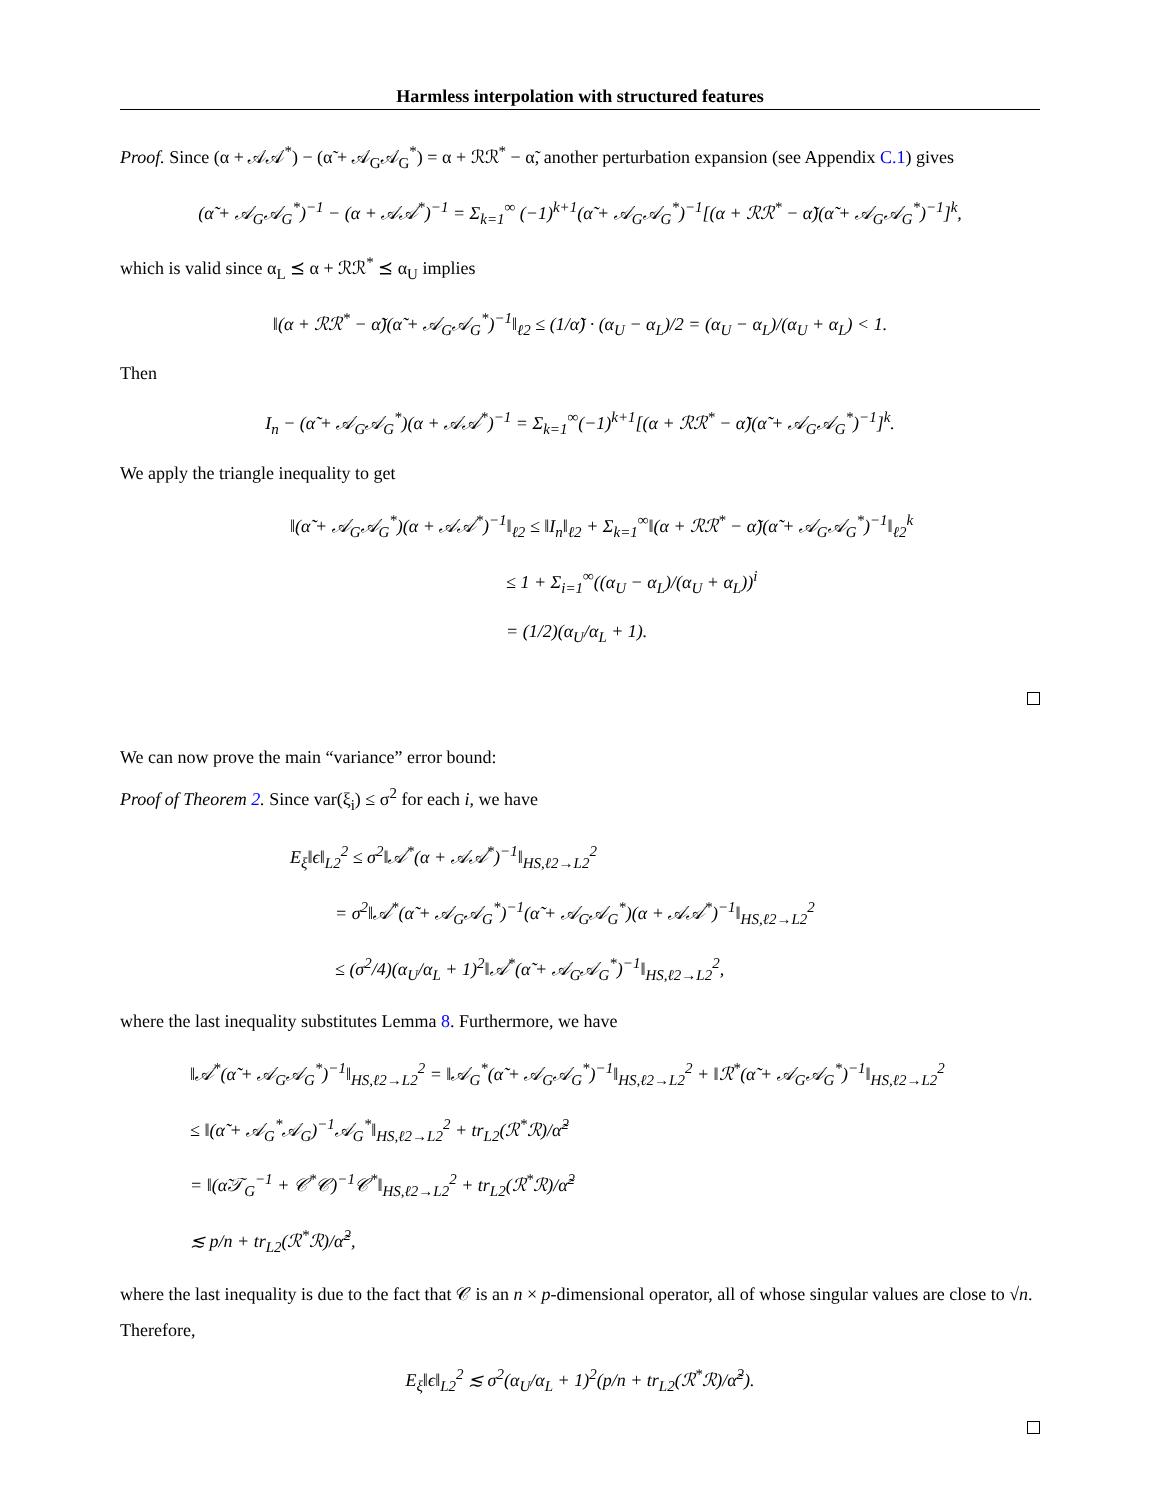Harmless interpolation with structured features
Proof. Since (α + 𝒜𝒜<sup>*</sup>) − (α̃ + 𝒜<sub>G</sub>𝒜<sub>G</sub><sup>*</sup>) = α + ℛℛ<sup>*</sup> − α̃, another perturbation expansion (see Appendix C.1) gives
(α̃ + 𝒜<sub>G</sub>𝒜<sub>G</sub><sup>*</sup>)<sup>−1</sup> − (α + 𝒜𝒜<sup>*</sup>)<sup>−1</sup> = Σ<sub>k=1</sub><sup>∞</sup> (−1)<sup>k+1</sup>(α̃ + 𝒜<sub>G</sub>𝒜<sub>G</sub><sup>*</sup>)<sup>−1</sup>[(α + ℛℛ<sup>*</sup> − α̃)(α̃ + 𝒜<sub>G</sub>𝒜<sub>G</sub><sup>*</sup>)<sup>−1</sup>]<sup>k</sup>,
which is valid since α<sub>L</sub> ⪯ α + ℛℛ<sup>*</sup> ⪯ α<sub>U</sub> implies
‖(α + ℛℛ<sup>*</sup> − α̃)(α̃ + 𝒜<sub>G</sub>𝒜<sub>G</sub><sup>*</sup>)<sup>−1</sup>‖<sub>ℓ2</sub> ≤ (1/α̃) · (α<sub>U</sub> − α<sub>L</sub>)/2 = (α<sub>U</sub> − α<sub>L</sub>)/(α<sub>U</sub> + α<sub>L</sub>) < 1.
Then
I<sub>n</sub> − (α̃ + 𝒜<sub>G</sub>𝒜<sub>G</sub><sup>*</sup>)(α + 𝒜𝒜<sup>*</sup>)<sup>−1</sup> = Σ<sub>k=1</sub><sup>∞</sup>(−1)<sup>k+1</sup>[(α + ℛℛ<sup>*</sup> − α̃)(α̃ + 𝒜<sub>G</sub>𝒜<sub>G</sub><sup>*</sup>)<sup>−1</sup>]<sup>k</sup>.
We apply the triangle inequality to get
‖(α̃ + 𝒜<sub>G</sub>𝒜<sub>G</sub><sup>*</sup>)(α + 𝒜𝒜<sup>*</sup>)<sup>−1</sup>‖<sub>ℓ2</sub> ≤ ‖I<sub>n</sub>‖<sub>ℓ2</sub> + Σ<sub>k=1</sub><sup>∞</sup>‖(α + ℛℛ<sup>*</sup> − α̃)(α̃ + 𝒜<sub>G</sub>𝒜<sub>G</sub><sup>*</sup>)<sup>−1</sup>‖<sub>ℓ2</sub><sup>k</sup>
≤ 1 + Σ<sub>i=1</sub><sup>∞</sup>((α<sub>U</sub> − α<sub>L</sub>)/(α<sub>U</sub> + α<sub>L</sub>))<sup>i</sup>
= (1/2)(α<sub>U</sub>/α<sub>L</sub> + 1).
We can now prove the main “variance” error bound:
Proof of Theorem 2. Since var(ξ<sub>i</sub>) ≤ σ<sup>2</sup> for each i, we have
E<sub>ξ</sub>‖ϵ‖<sub>L2</sub><sup>2</sup> ≤ σ<sup>2</sup>‖𝒜<sup>*</sup>(α + 𝒜𝒜<sup>*</sup>)<sup>−1</sup>‖<sub>HS,ℓ2→L2</sub><sup>2</sup>
= σ<sup>2</sup>‖𝒜<sup>*</sup>(α̃ + 𝒜<sub>G</sub>𝒜<sub>G</sub><sup>*</sup>)<sup>−1</sup>(α̃ + 𝒜<sub>G</sub>𝒜<sub>G</sub><sup>*</sup>)(α + 𝒜𝒜<sup>*</sup>)<sup>−1</sup>‖<sub>HS,ℓ2→L2</sub><sup>2</sup>
≤ (σ<sup>2</sup>/4)(α<sub>U</sub>/α<sub>L</sub> + 1)<sup>2</sup>‖𝒜<sup>*</sup>(α̃ + 𝒜<sub>G</sub>𝒜<sub>G</sub><sup>*</sup>)<sup>−1</sup>‖<sub>HS,ℓ2→L2</sub><sup>2</sup>,
where the last inequality substitutes Lemma 8. Furthermore, we have
‖𝒜<sup>*</sup>(α̃ + 𝒜<sub>G</sub>𝒜<sub>G</sub><sup>*</sup>)<sup>−1</sup>‖<sub>HS,ℓ2→L2</sub><sup>2</sup> = ‖𝒜<sub>G</sub><sup>*</sup>(α̃ + 𝒜<sub>G</sub>𝒜<sub>G</sub><sup>*</sup>)<sup>−1</sup>‖<sub>HS,ℓ2→L2</sub><sup>2</sup> + ‖ℛ<sup>*</sup>(α̃ + 𝒜<sub>G</sub>𝒜<sub>G</sub><sup>*</sup>)<sup>−1</sup>‖<sub>HS,ℓ2→L2</sub><sup>2</sup>
≤ ‖(α̃ + 𝒜<sub>G</sub><sup>*</sup>𝒜<sub>G</sub>)<sup>−1</sup>𝒜<sub>G</sub><sup>*</sup>‖<sub>HS,ℓ2→L2</sub><sup>2</sup> + tr<sub>L2</sub>(ℛ<sup>*</sup>ℛ)/α̃<sup>2</sup>
= ‖(α̃𝒯<sub>G</sub><sup>−1</sup> + 𝒞<sup>*</sup>𝒞)<sup>−1</sup>𝒞<sup>*</sup>‖<sub>HS,ℓ2→L2</sub><sup>2</sup> + tr<sub>L2</sub>(ℛ<sup>*</sup>ℛ)/α̃<sup>2</sup>
≲ p/n + tr<sub>L2</sub>(ℛ<sup>*</sup>ℛ)/α̃<sup>2</sup>,
where the last inequality is due to the fact that 𝒞 is an n × p-dimensional operator, all of whose singular values are close to √n.
Therefore,
E<sub>ξ</sub>‖ϵ‖<sub>L2</sub><sup>2</sup> ≲ σ<sup>2</sup>(α<sub>U</sub>/α<sub>L</sub> + 1)<sup>2</sup>(p/n + tr<sub>L2</sub>(ℛ<sup>*</sup>ℛ)/α̃<sup>2</sup>).